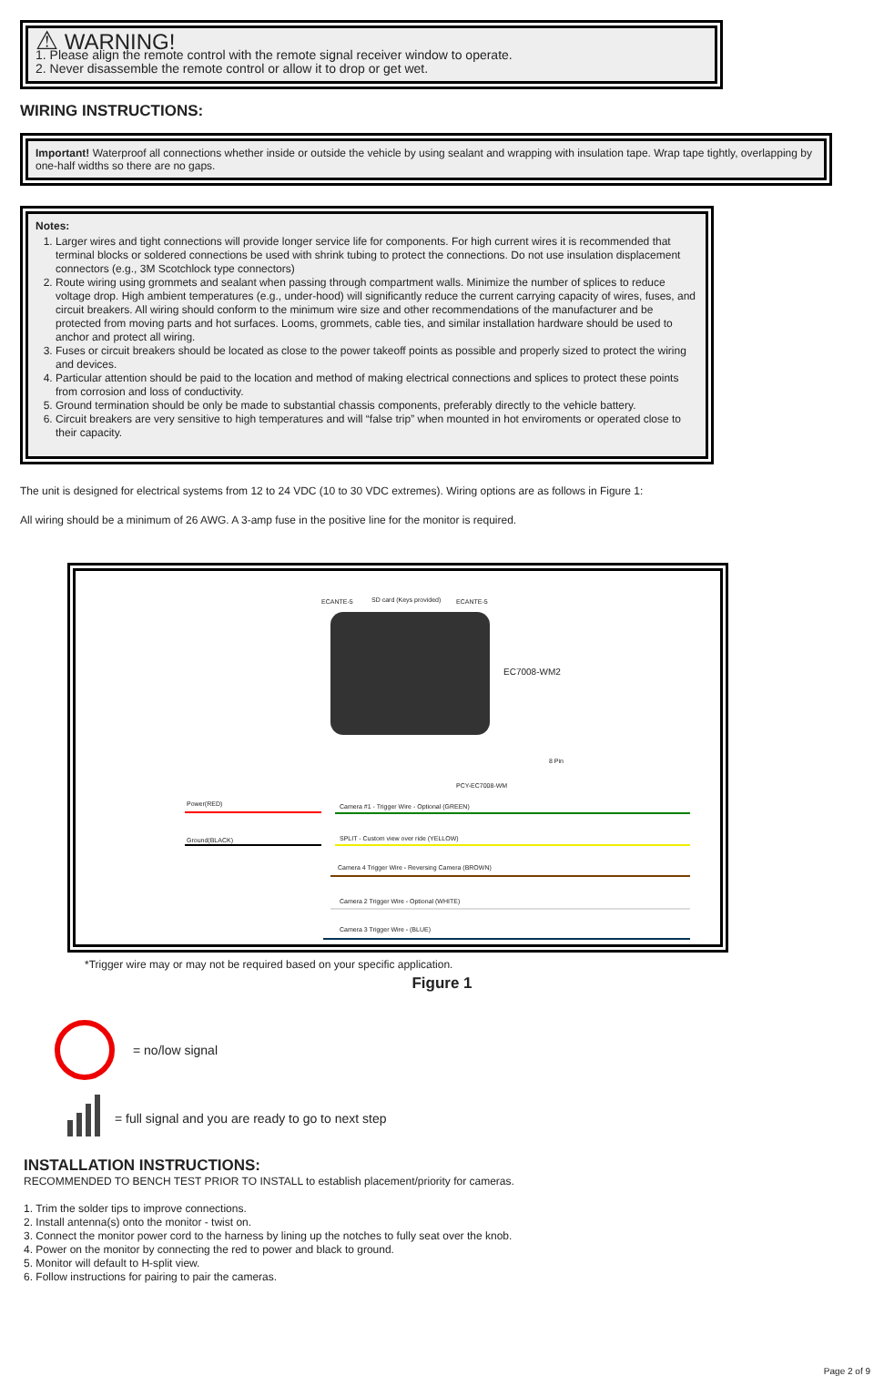⚠ WARNING!
1. Please align the remote control with the remote signal receiver window to operate.
2. Never disassemble the remote control or allow it to drop or get wet.
WIRING INSTRUCTIONS:
Important! Waterproof all connections whether inside or outside the vehicle by using sealant and wrapping with insulation tape. Wrap tape tightly, overlapping by one-half widths so there are no gaps.
Notes:
1. Larger wires and tight connections will provide longer service life for components. For high current wires it is recommended that terminal blocks or soldered connections be used with shrink tubing to protect the connections. Do not use insulation displacement connectors (e.g., 3M Scotchlock type connectors)
2. Route wiring using grommets and sealant when passing through compartment walls. Minimize the number of splices to reduce voltage drop. High ambient temperatures (e.g., under-hood) will significantly reduce the current carrying capacity of wires, fuses, and circuit breakers. All wiring should conform to the minimum wire size and other recommendations of the manufacturer and be protected from moving parts and hot surfaces. Looms, grommets, cable ties, and similar installation hardware should be used to anchor and protect all wiring.
3. Fuses or circuit breakers should be located as close to the power takeoff points as possible and properly sized to protect the wiring and devices.
4. Particular attention should be paid to the location and method of making electrical connections and splices to protect these points from corrosion and loss of conductivity.
5. Ground termination should be only be made to substantial chassis components, preferably directly to the vehicle battery.
6. Circuit breakers are very sensitive to high temperatures and will “false trip” when mounted in hot enviroments or operated close to their capacity.
The unit is designed for electrical systems from 12 to 24 VDC (10 to 30 VDC extremes). Wiring options are as follows in Figure 1:
All wiring should be a minimum of 26 AWG. A 3-amp fuse in the positive line for the monitor is required.
ECANTE-5 SD card (Keys provided) ECANTE-5
EC7008-WM2
8 Pin
PCY-EC7008-WM
Power(RED)
Ground(BLACK)
Camera #1 - Trigger Wire - Optional (GREEN)
SPLIT - Custom view over ride (YELLOW)
Camera 4 Trigger Wire - Reversing Camera (BROWN)
Camera 2 Trigger Wire - Optional (WHITE)
Camera 3 Trigger Wire - (BLUE)
*Trigger wire may or may not be required based on your specific application.
Figure 1
= no/low signal
= full signal and you are ready to go to next step
INSTALLATION INSTRUCTIONS:
RECOMMENDED TO BENCH TEST PRIOR TO INSTALL to establish placement/priority for cameras.
1. Trim the solder tips to improve connections.
2. Install antenna(s) onto the monitor - twist on.
3. Connect the monitor power cord to the harness by lining up the notches to fully seat over the knob.
4. Power on the monitor by connecting the red to power and black to ground.
5. Monitor will default to H-split view.
6. Follow instructions for pairing to pair the cameras.
Page 2 of 9